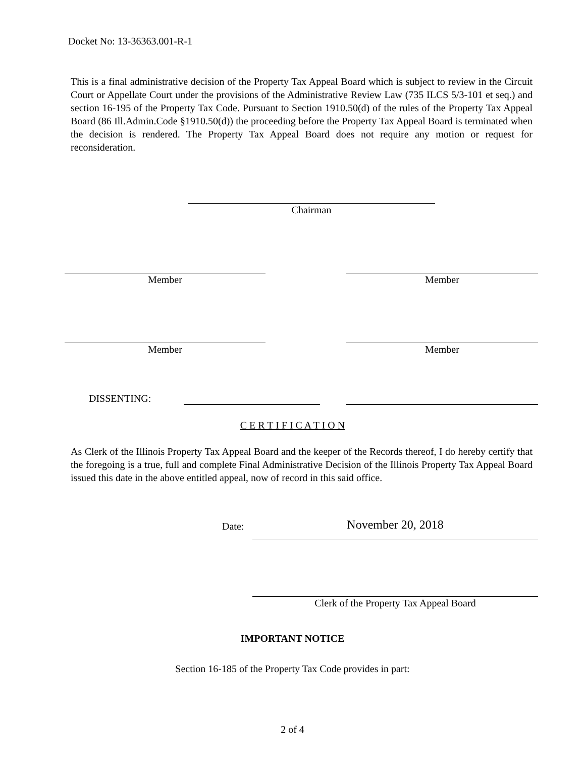Docket No: 13-36363.001-R-1
This is a final administrative decision of the Property Tax Appeal Board which is subject to review in the Circuit Court or Appellate Court under the provisions of the Administrative Review Law (735 ILCS 5/3-101 et seq.) and section 16-195 of the Property Tax Code. Pursuant to Section 1910.50(d) of the rules of the Property Tax Appeal Board (86 Ill.Admin.Code §1910.50(d)) the proceeding before the Property Tax Appeal Board is terminated when the decision is rendered. The Property Tax Appeal Board does not require any motion or request for reconsideration.
Chairman
Member Member
Member Member
DISSENTING:
C E R T I F I C A T I O N
As Clerk of the Illinois Property Tax Appeal Board and the keeper of the Records thereof, I do hereby certify that the foregoing is a true, full and complete Final Administrative Decision of the Illinois Property Tax Appeal Board issued this date in the above entitled appeal, now of record in this said office.
Date: November 20, 2018
Clerk of the Property Tax Appeal Board
IMPORTANT NOTICE
Section 16-185 of the Property Tax Code provides in part:
2 of 4